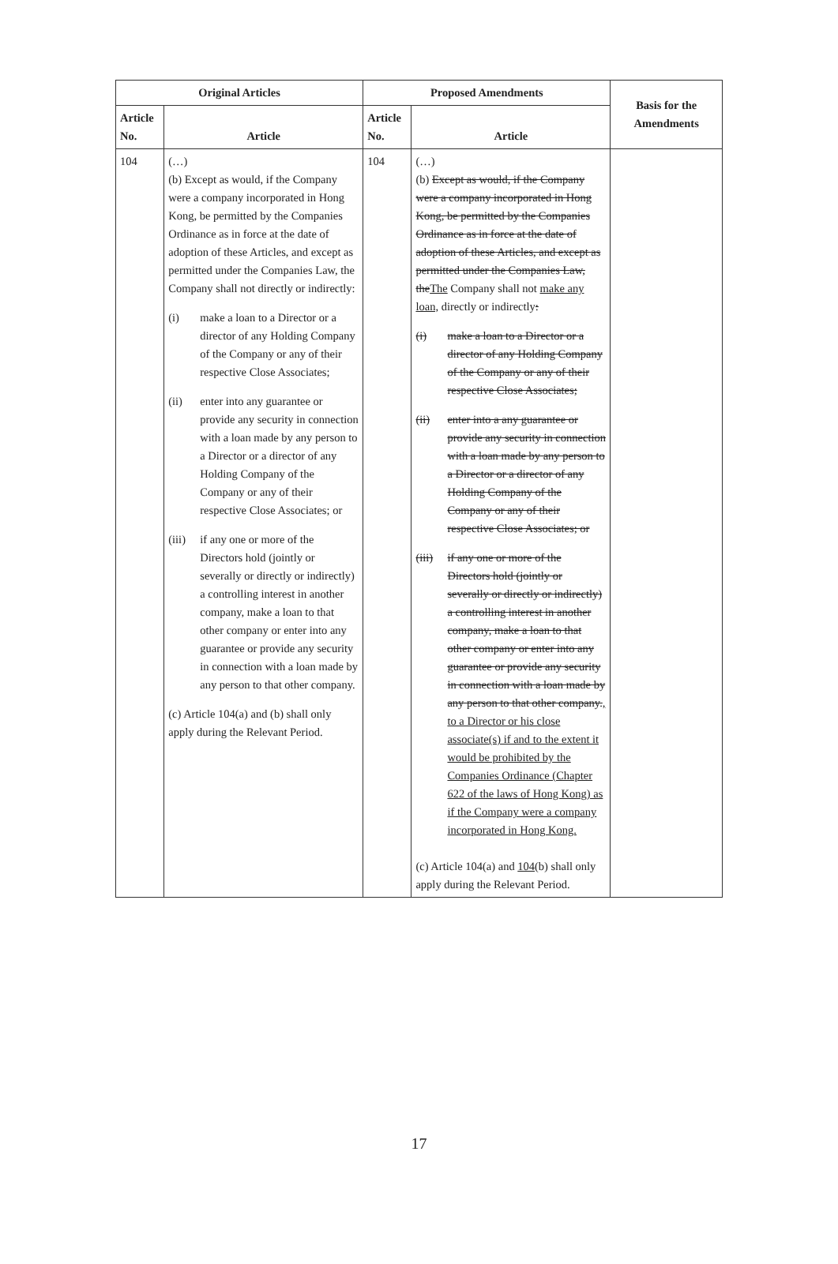| Original Articles | | Proposed Amendments | | Basis for the Amendments |
| --- | --- | --- | --- | --- |
| Article No. | Article | Article No. | Article | |
| 104 | (…) (b) Except as would, if the Company were a company incorporated in Hong Kong, be permitted by the Companies Ordinance as in force at the date of adoption of these Articles, and except as permitted under the Companies Law, the Company shall not directly or indirectly: (i) make a loan to a Director or a director of any Holding Company of the Company or any of their respective Close Associates; (ii) enter into any guarantee or provide any security in connection with a loan made by any person to a Director or a director of any Holding Company of the Company or any of their respective Close Associates; or (iii) if any one or more of the Directors hold (jointly or severally or directly or indirectly) a controlling interest in another company, make a loan to that other company or enter into any guarantee or provide any security in connection with a loan made by any person to that other company. (c) Article 104(a) and (b) shall only apply during the Relevant Period. | 104 | (…) (b) Except as would, if the Company were a company incorporated in Hong Kong, be permitted by the Companies Ordinance as in force at the date of adoption of these Articles, and except as permitted under the Companies Law, the The Company shall not make any loan, directly or indirectly : (i) make a loan to a Director or a director of any Holding Company of the Company or any of their respective Close Associates; (ii) enter into a any guarantee or provide any security in connection with a loan made by any person to a Director or a director of any Holding Company of the Company or any of their respective Close Associates; or (iii) if any one or more of the Directors hold (jointly or severally or directly or indirectly) a controlling interest in another company, make a loan to that other company or enter into any guarantee or provide any security in connection with a loan made by any person to that other company. , to a Director or his close associate(s) if and to the extent it would be prohibited by the Companies Ordinance (Chapter 622 of the laws of Hong Kong) as if the Company were a company incorporated in Hong Kong. (c) Article 104(a) and 104 (b) shall only apply during the Relevant Period. | |
17